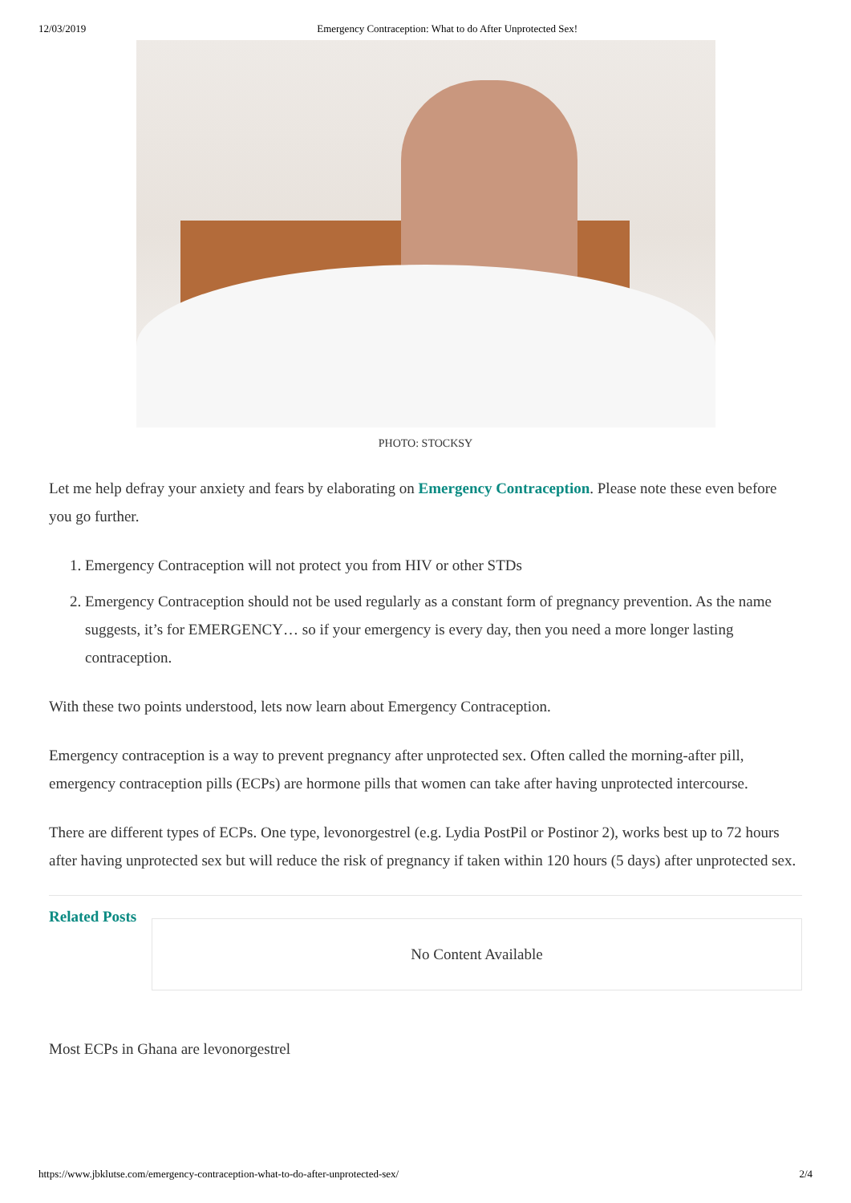12/03/2019 Emergency Contraception: What to do After Unprotected Sex!
PHOTO: STOCKSY
Let me help defray your anxiety and fears by elaborating on Emergency Contraception. Please note these even before you go further.
1. Emergency Contraception will not protect you from HIV or other STDs
2. Emergency Contraception should not be used regularly as a constant form of pregnancy prevention. As the name suggests, it’s for EMERGENCY… so if your emergency is every day, then you need a more longer lasting contraception.
With these two points understood, lets now learn about Emergency Contraception.
Emergency contraception is a way to prevent pregnancy after unprotected sex. Often called the morning-after pill, emergency contraception pills (ECPs) are hormone pills that women can take after having unprotected intercourse.
There are different types of ECPs. One type, levonorgestrel (e.g. Lydia PostPil or Postinor 2), works best up to 72 hours after having unprotected sex but will reduce the risk of pregnancy if taken within 120 hours (5 days) after unprotected sex.
Related Posts
No Content Available
Most ECPs in Ghana are levonorgestrel
https://www.jbklutse.com/emergency-contraception-what-to-do-after-unprotected-sex/ 2/4